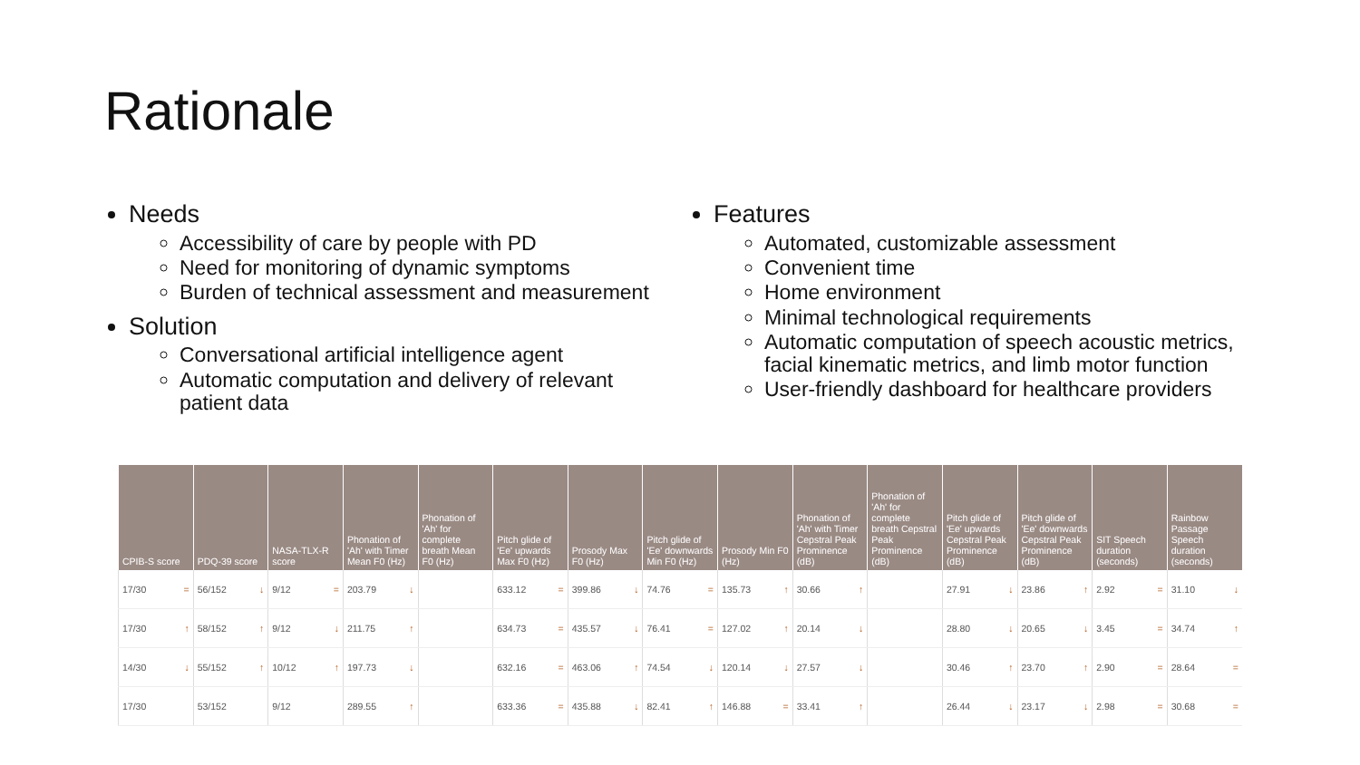Rationale
Needs
Accessibility of care by people with PD
Need for monitoring of dynamic symptoms
Burden of technical assessment and measurement
Solution
Conversational artificial intelligence agent
Automatic computation and delivery of relevant patient data
Features
Automated, customizable assessment
Convenient time
Home environment
Minimal technological requirements
Automatic computation of speech acoustic metrics, facial kinematic metrics, and limb motor function
User-friendly dashboard for healthcare providers
| CPIB-S score | PDQ-39 score | NASA-TLX-R score | Phonation of 'Ah' with Timer Mean F0 (Hz) | Phonation of 'Ah' for complete breath Mean F0 (Hz) | Pitch glide of 'Ee' upwards Max F0 (Hz) | Prosody Max F0 (Hz) | Pitch glide of 'Ee' downwards Min F0 (Hz) | Prosody Min F0 (Hz) | Phonation of 'Ah' with Timer Cepstral Peak Prominence (dB) | Phonation of 'Ah' for complete breath Cepstral Peak Prominence (dB) | Pitch glide of 'Ee' upwards Cepstral Peak Prominence (dB) | Pitch glide of 'Ee' downwards Cepstral Peak Prominence (dB) | SIT Speech duration (seconds) | Rainbow Passage Speech duration (seconds) |
| --- | --- | --- | --- | --- | --- | --- | --- | --- | --- | --- | --- | --- | --- | --- |
| 17/30 = | 56/152 ↓ | 9/12 = | 203.79 ↓ | | 633.12 = | 399.86 ↓ | 74.76 = | 135.73 ↑ | 30.66 ↑ | | 27.91 ↓ | 23.86 ↑ | 2.92 = | 31.10 ↓ |
| 17/30 ↑ | 58/152 ↑ | 9/12 ↓ | 211.75 ↑ | | 634.73 = | 435.57 ↓ | 76.41 = | 127.02 ↑ | 20.14 ↓ | | 28.80 ↓ | 20.65 ↓ | 3.45 = | 34.74 ↑ |
| 14/30 ↓ | 55/152 ↑ | 10/12 ↑ | 197.73 ↓ | | 632.16 = | 463.06 ↑ | 74.54 ↓ | 120.14 ↓ | 27.57 ↓ | | 30.46 ↑ | 23.70 ↑ | 2.90 = | 28.64 = |
| 17/30 | 53/152 | 9/12 | 289.55 ↑ | | 633.36 = | 435.88 ↓ | 82.41 ↑ | 146.88 = | 33.41 ↑ | | 26.44 ↓ | 23.17 ↓ | 2.98 = | 30.68 = |